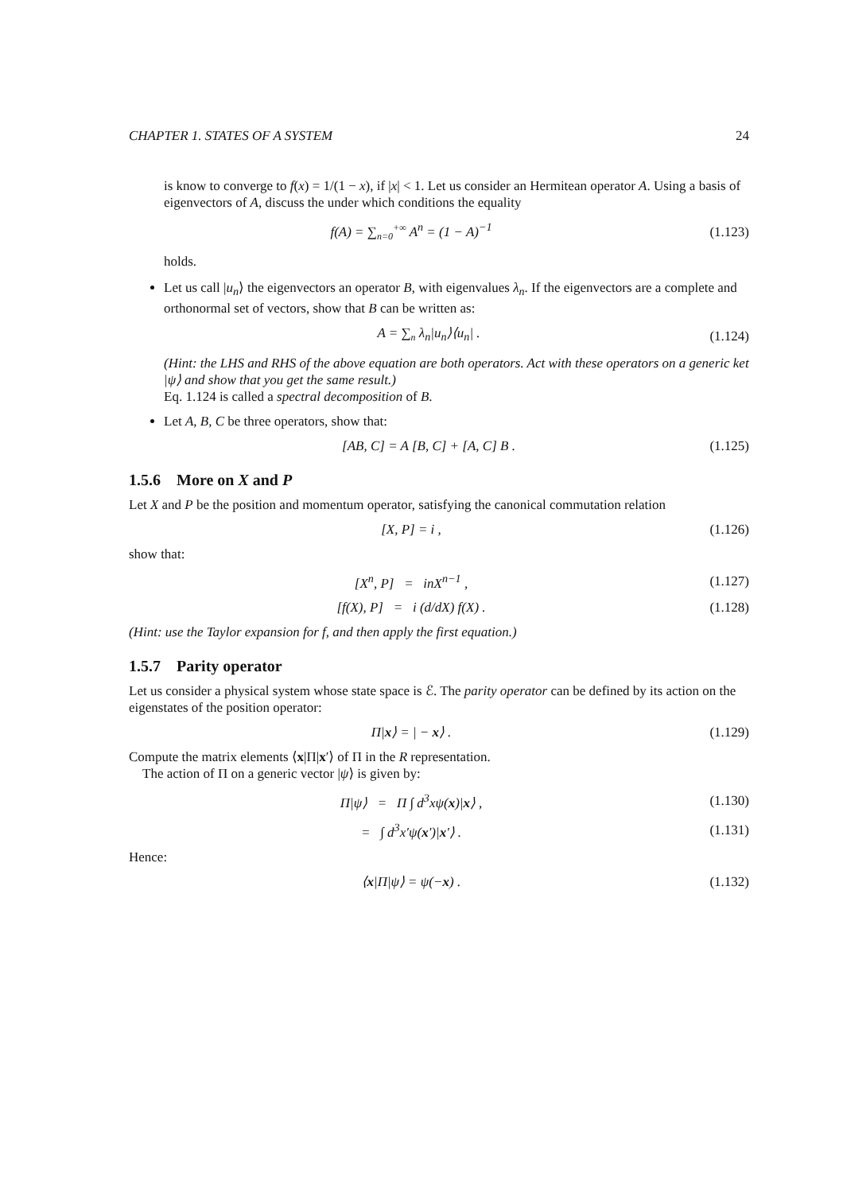CHAPTER 1. STATES OF A SYSTEM 24
is know to converge to f(x) = 1/(1 − x), if |x| < 1. Let us consider an Hermitean operator A. Using a basis of eigenvectors of A, discuss the under which conditions the equality
f(A) = ∑<sub>n=0</sub><sup>+∞</sup> A<sup>n</sup> = (1 − A)<sup>−1</sup> (1.123)
holds.
Let us call |u<sub>n</sub>⟩ the eigenvectors an operator B, with eigenvalues λ<sub>n</sub>. If the eigenvectors are a complete and orthonormal set of vectors, show that B can be written as:
A = ∑<sub>n</sub> λ<sub>n</sub>|u<sub>n</sub>⟩⟨u<sub>n</sub>| . (1.124)
(Hint: the LHS and RHS of the above equation are both operators. Act with these operators on a generic ket |ψ⟩ and show that you get the same result.)
Eq. 1.124 is called a spectral decomposition of B.
Let A, B, C be three operators, show that:
[AB, C] = A [B, C] + [A, C] B . (1.125)
1.5.6 More on X and P
Let X and P be the position and momentum operator, satisfying the canonical commutation relation
[X, P] = i , (1.126)
show that:
[X<sup>n</sup>, P] = inX<sup>n−1</sup> , (1.127)
[f(X), P] = i (d/dX) f(X) . (1.128)
(Hint: use the Taylor expansion for f, and then apply the first equation.)
1.5.7 Parity operator
Let us consider a physical system whose state space is ℰ. The parity operator can be defined by its action on the eigenstates of the position operator:
Π|x⟩ = | − x⟩ . (1.129)
Compute the matrix elements ⟨x|Π|x′⟩ of Π in the R representation.
The action of Π on a generic vector |ψ⟩ is given by:
Π|ψ⟩ = Π ∫ d<sup>3</sup>xψ(x)|x⟩ , (1.130)
= ∫ d<sup>3</sup>x′ψ(x′)|x′⟩ . (1.131)
Hence:
⟨x|Π|ψ⟩ = ψ(−x) . (1.132)